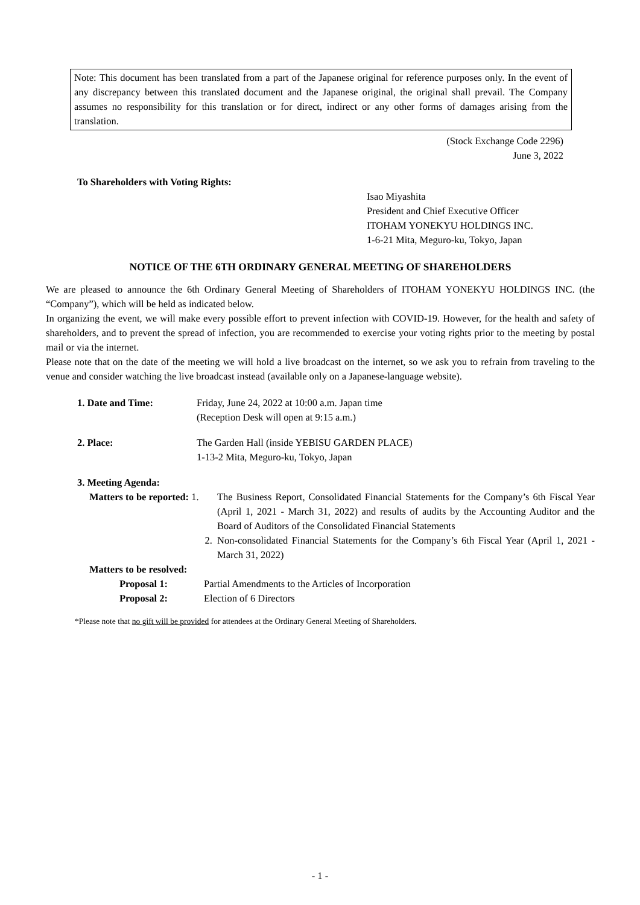Note: This document has been translated from a part of the Japanese original for reference purposes only. In the event of any discrepancy between this translated document and the Japanese original, the original shall prevail. The Company assumes no responsibility for this translation or for direct, indirect or any other forms of damages arising from the translation.
(Stock Exchange Code 2296)
June 3, 2022
To Shareholders with Voting Rights:
Isao Miyashita
President and Chief Executive Officer
ITOHAM YONEKYU HOLDINGS INC.
1-6-21 Mita, Meguro-ku, Tokyo, Japan
NOTICE OF THE 6TH ORDINARY GENERAL MEETING OF SHAREHOLDERS
We are pleased to announce the 6th Ordinary General Meeting of Shareholders of ITOHAM YONEKYU HOLDINGS INC. (the “Company”), which will be held as indicated below.
In organizing the event, we will make every possible effort to prevent infection with COVID-19. However, for the health and safety of shareholders, and to prevent the spread of infection, you are recommended to exercise your voting rights prior to the meeting by postal mail or via the internet.
Please note that on the date of the meeting we will hold a live broadcast on the internet, so we ask you to refrain from traveling to the venue and consider watching the live broadcast instead (available only on a Japanese-language website).
1. Date and Time: Friday, June 24, 2022 at 10:00 a.m. Japan time
(Reception Desk will open at 9:15 a.m.)
2. Place: The Garden Hall (inside YEBISU GARDEN PLACE)
1-13-2 Mita, Meguro-ku, Tokyo, Japan
3. Meeting Agenda:
Matters to be reported: 1.
The Business Report, Consolidated Financial Statements for the Company’s 6th Fiscal Year (April 1, 2021 - March 31, 2022) and results of audits by the Accounting Auditor and the Board of Auditors of the Consolidated Financial Statements
2. Non-consolidated Financial Statements for the Company’s 6th Fiscal Year (April 1, 2021 - March 31, 2022)
Matters to be resolved:
Proposal 1: Partial Amendments to the Articles of Incorporation
Proposal 2: Election of 6 Directors
*Please note that no gift will be provided for attendees at the Ordinary General Meeting of Shareholders.
- 1 -